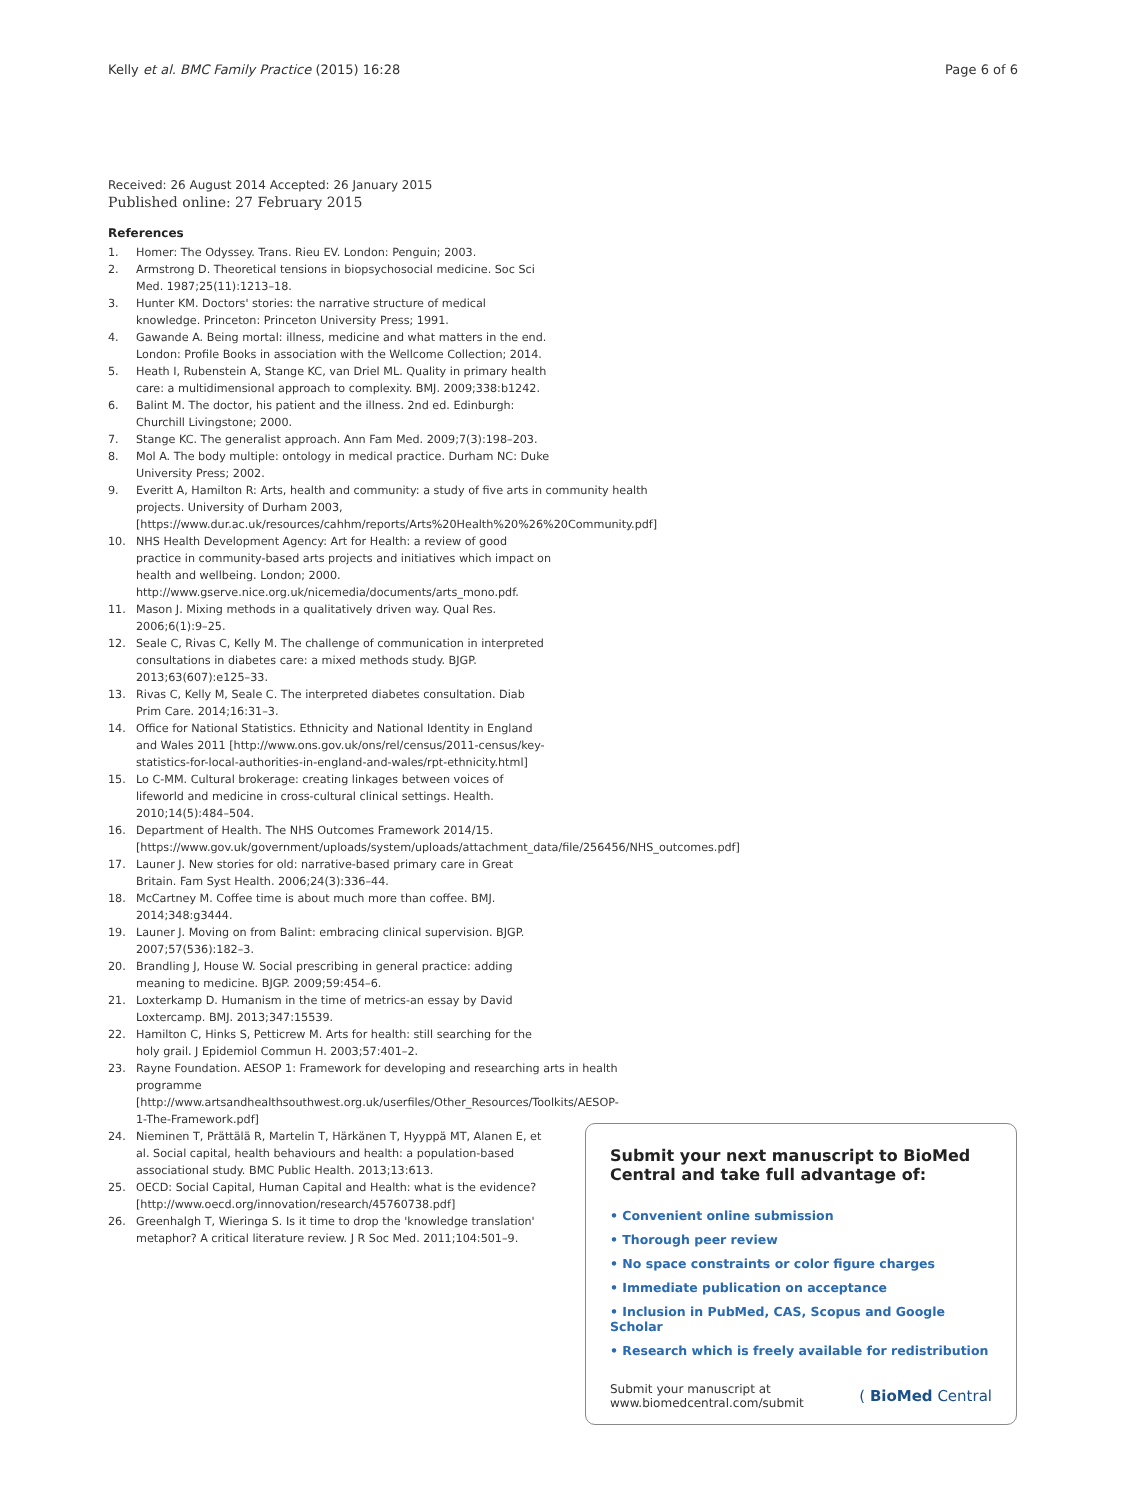Kelly et al. BMC Family Practice (2015) 16:28 Page 6 of 6
Received: 26 August 2014 Accepted: 26 January 2015
Published online: 27 February 2015
References
1. Homer: The Odyssey. Trans. Rieu EV. London: Penguin; 2003.
2. Armstrong D. Theoretical tensions in biopsychosocial medicine. Soc Sci Med. 1987;25(11):1213–18.
3. Hunter KM. Doctors' stories: the narrative structure of medical knowledge. Princeton: Princeton University Press; 1991.
4. Gawande A. Being mortal: illness, medicine and what matters in the end. London: Profile Books in association with the Wellcome Collection; 2014.
5. Heath I, Rubenstein A, Stange KC, van Driel ML. Quality in primary health care: a multidimensional approach to complexity. BMJ. 2009;338:b1242.
6. Balint M. The doctor, his patient and the illness. 2nd ed. Edinburgh: Churchill Livingstone; 2000.
7. Stange KC. The generalist approach. Ann Fam Med. 2009;7(3):198–203.
8. Mol A. The body multiple: ontology in medical practice. Durham NC: Duke University Press; 2002.
9. Everitt A, Hamilton R: Arts, health and community: a study of five arts in community health projects. University of Durham 2003, [https://www.dur.ac.uk/resources/cahhm/reports/Arts%20Health%20%26%20Community.pdf]
10. NHS Health Development Agency: Art for Health: a review of good practice in community-based arts projects and initiatives which impact on health and wellbeing. London; 2000. http://www.gserve.nice.org.uk/nicemedia/documents/arts_mono.pdf.
11. Mason J. Mixing methods in a qualitatively driven way. Qual Res. 2006;6(1):9–25.
12. Seale C, Rivas C, Kelly M. The challenge of communication in interpreted consultations in diabetes care: a mixed methods study. BJGP. 2013;63(607):e125–33.
13. Rivas C, Kelly M, Seale C. The interpreted diabetes consultation. Diab Prim Care. 2014;16:31–3.
14. Office for National Statistics. Ethnicity and National Identity in England and Wales 2011 [http://www.ons.gov.uk/ons/rel/census/2011-census/key-statistics-for-local-authorities-in-england-and-wales/rpt-ethnicity.html]
15. Lo C-MM. Cultural brokerage: creating linkages between voices of lifeworld and medicine in cross-cultural clinical settings. Health. 2010;14(5):484–504.
16. Department of Health. The NHS Outcomes Framework 2014/15. [https://www.gov.uk/government/uploads/system/uploads/attachment_data/file/256456/NHS_outcomes.pdf]
17. Launer J. New stories for old: narrative-based primary care in Great Britain. Fam Syst Health. 2006;24(3):336–44.
18. McCartney M. Coffee time is about much more than coffee. BMJ. 2014;348:g3444.
19. Launer J. Moving on from Balint: embracing clinical supervision. BJGP. 2007;57(536):182–3.
20. Brandling J, House W. Social prescribing in general practice: adding meaning to medicine. BJGP. 2009;59:454–6.
21. Loxterkamp D. Humanism in the time of metrics-an essay by David Loxtercamp. BMJ. 2013;347:15539.
22. Hamilton C, Hinks S, Petticrew M. Arts for health: still searching for the holy grail. J Epidemiol Commun H. 2003;57:401–2.
23. Rayne Foundation. AESOP 1: Framework for developing and researching arts in health programme [http://www.artsandhealthsouthwest.org.uk/userfiles/Other_Resources/Toolkits/AESOP-1-The-Framework.pdf]
24. Nieminen T, Prättälä R, Martelin T, Härkänen T, Hyyppä MT, Alanen E, et al. Social capital, health behaviours and health: a population-based associational study. BMC Public Health. 2013;13:613.
25. OECD: Social Capital, Human Capital and Health: what is the evidence? [http://www.oecd.org/innovation/research/45760738.pdf]
26. Greenhalgh T, Wieringa S. Is it time to drop the 'knowledge translation' metaphor? A critical literature review. J R Soc Med. 2011;104:501–9.
Submit your next manuscript to BioMed Central and take full advantage of:
• Convenient online submission
• Thorough peer review
• No space constraints or color figure charges
• Immediate publication on acceptance
• Inclusion in PubMed, CAS, Scopus and Google Scholar
• Research which is freely available for redistribution
Submit your manuscript at
www.biomedcentral.com/submit ( BioMed Central